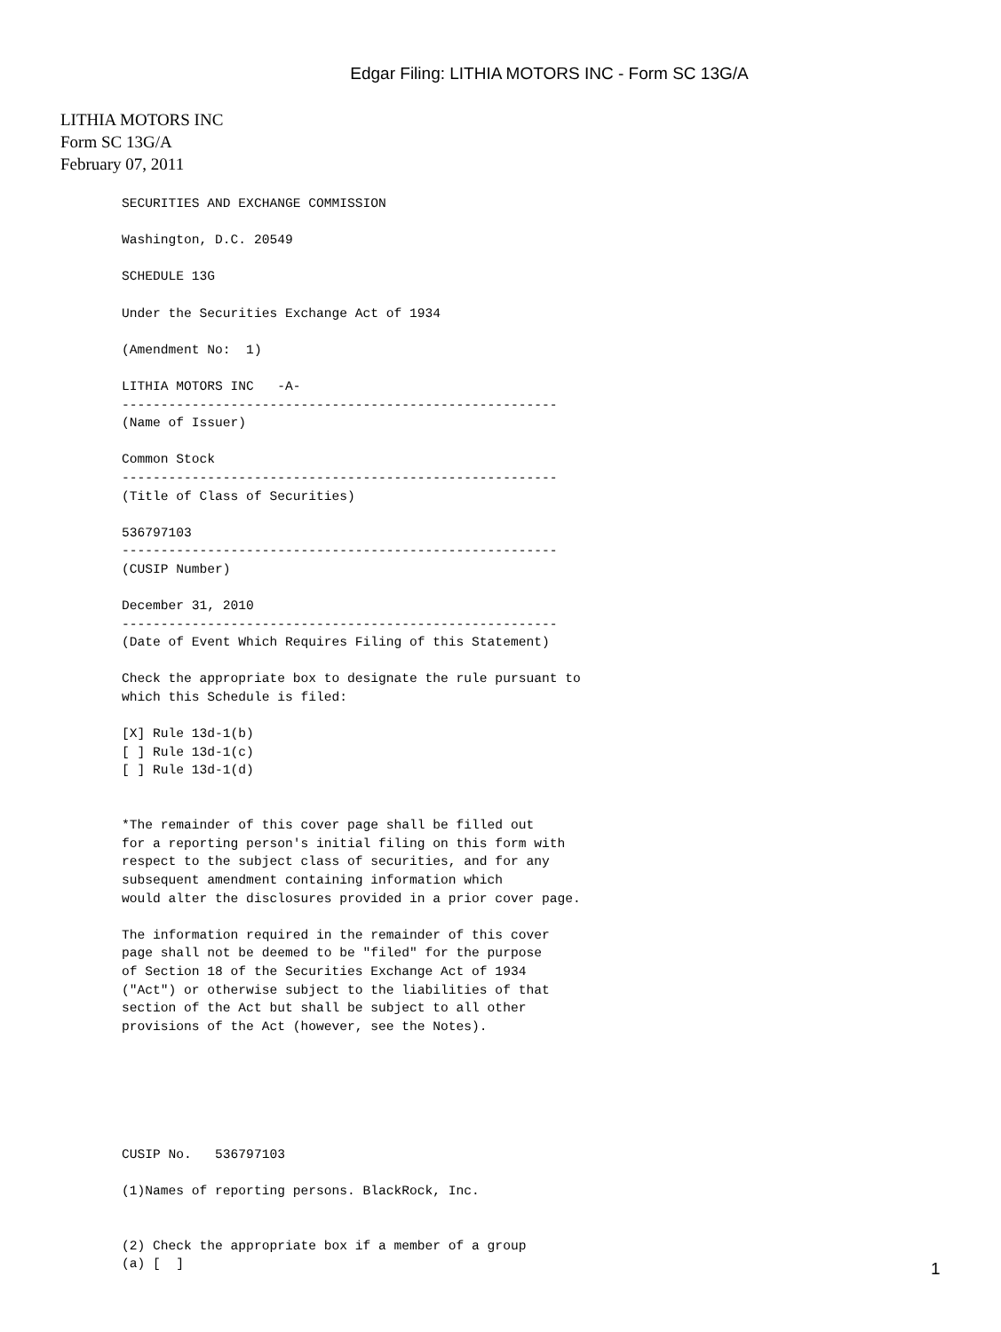Edgar Filing: LITHIA MOTORS INC - Form SC 13G/A
LITHIA MOTORS INC
Form SC 13G/A
February 07, 2011
SECURITIES AND EXCHANGE COMMISSION

Washington, D.C. 20549

SCHEDULE 13G

Under the Securities Exchange Act of 1934

(Amendment No:  1)

LITHIA MOTORS INC   -A-
--------------------------------------------------------
(Name of Issuer)

Common Stock
--------------------------------------------------------
(Title of Class of Securities)

536797103
--------------------------------------------------------
(CUSIP Number)

December 31, 2010
--------------------------------------------------------
(Date of Event Which Requires Filing of this Statement)

Check the appropriate box to designate the rule pursuant to
which this Schedule is filed:

[X] Rule 13d-1(b)
[ ] Rule 13d-1(c)
[ ] Rule 13d-1(d)


*The remainder of this cover page shall be filled out
for a reporting person's initial filing on this form with
respect to the subject class of securities, and for any
subsequent amendment containing information which
would alter the disclosures provided in a prior cover page.

The information required in the remainder of this cover
page shall not be deemed to be "filed" for the purpose
of Section 18 of the Securities Exchange Act of 1934
("Act") or otherwise subject to the liabilities of that
section of the Act but shall be subject to all other
provisions of the Act (however, see the Notes).






CUSIP No.   536797103

(1)Names of reporting persons. BlackRock, Inc.


(2) Check the appropriate box if a member of a group
(a) [  ]
1